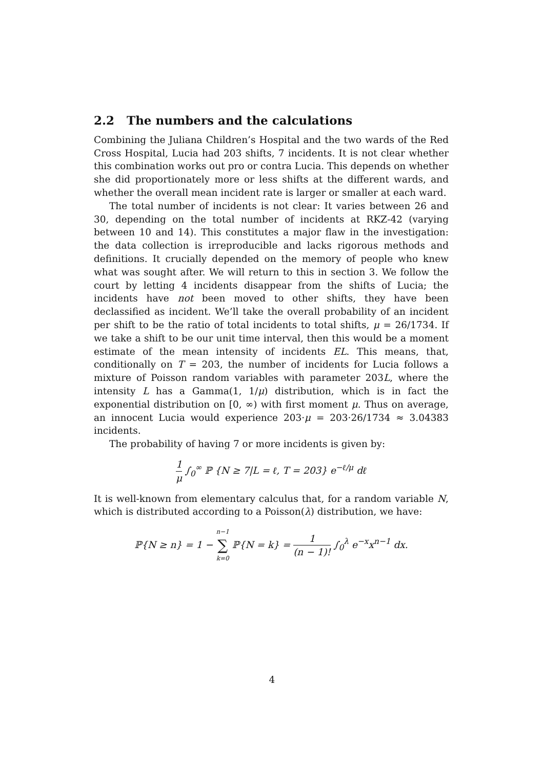2.2 The numbers and the calculations
Combining the Juliana Children’s Hospital and the two wards of the Red Cross Hospital, Lucia had 203 shifts, 7 incidents. It is not clear whether this combination works out pro or contra Lucia. This depends on whether she did proportionately more or less shifts at the different wards, and whether the overall mean incident rate is larger or smaller at each ward.
The total number of incidents is not clear: It varies between 26 and 30, depending on the total number of incidents at RKZ-42 (varying between 10 and 14). This constitutes a major flaw in the investigation: the data collection is irreproducible and lacks rigorous methods and definitions. It crucially depended on the memory of people who knew what was sought after. We will return to this in section 3. We follow the court by letting 4 incidents disappear from the shifts of Lucia; the incidents have not been moved to other shifts, they have been declassified as incident. We’ll take the overall probability of an incident per shift to be the ratio of total incidents to total shifts, μ = 26/1734. If we take a shift to be our unit time interval, then this would be a moment estimate of the mean intensity of incidents EL. This means, that, conditionally on T = 203, the number of incidents for Lucia follows a mixture of Poisson random variables with parameter 203L, where the intensity L has a Gamma(1, 1/μ) distribution, which is in fact the exponential distribution on [0, ∞) with first moment μ. Thus on average, an innocent Lucia would experience 203·μ = 203·26/1734 ≈ 3.04383 incidents.
The probability of having 7 or more incidents is given by:
1 μ ∫<sub>0</sub><sup>∞</sup> ℙ {N ≥ 7|L = ℓ, T = 203} e<sup>−ℓ/μ</sup> dℓ
It is well-known from elementary calculus that, for a random variable N, which is distributed according to a Poisson(λ) distribution, we have:
ℙ{N ≥ n} = 1 − n−1 ∑ k=0 ℙ{N = k} = 1 (n − 1)! ∫<sub>0</sub><sup>λ</sup> e<sup>−x</sup>x<sup>n−1</sup> dx.
4